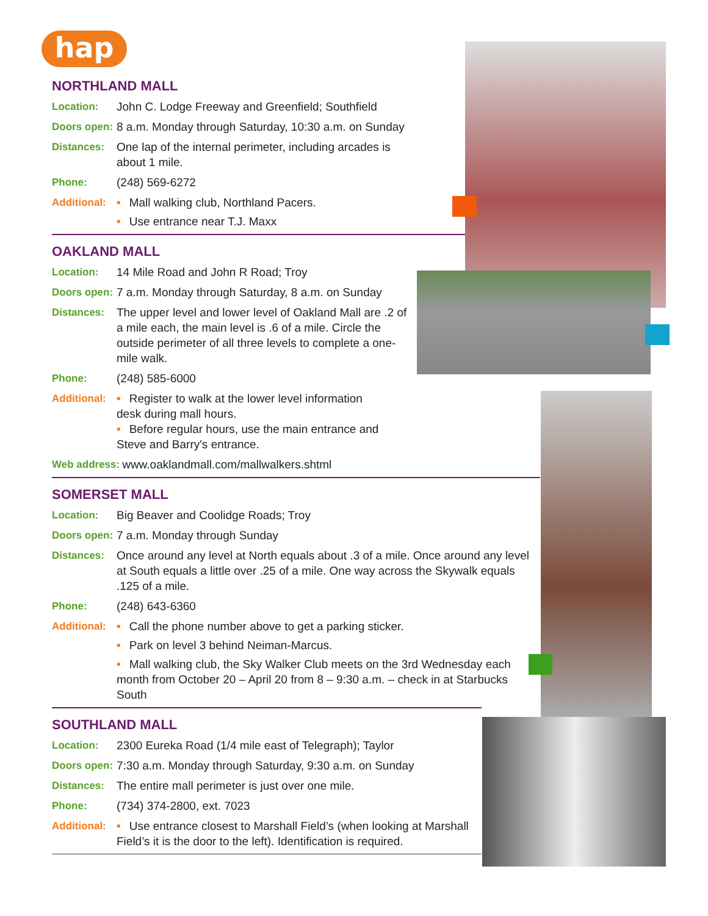hap
NORTHLAND MALL
Location: John C. Lodge Freeway and Greenfield; Southfield
Doors open:
8 a.m. Monday through Saturday, 10:30 a.m. on Sunday
Distances: One lap of the internal perimeter, including arcades is about 1 mile.
Phone: (248) 569-6272
Additional:
• Mall walking club, Northland Pacers.
• Use entrance near T.J. Maxx
OAKLAND MALL
Location: 14 Mile Road and John R Road; Troy
Doors open:
7 a.m. Monday through Saturday, 8 a.m. on Sunday
Distances: The upper level and lower level of Oakland Mall are .2 of a mile each, the main level is .6 of a mile. Circle the outside perimeter of all three levels to complete a one-mile walk.
Phone: (248) 585-6000
Additional:
• Register to walk at the lower level information desk during mall hours.
• Before regular hours, use the main entrance and Steve and Barry's entrance.
Web address: www.oaklandmall.com/mallwalkers.shtml
SOMERSET MALL
Location: Big Beaver and Coolidge Roads; Troy
Doors open:
7 a.m. Monday through Sunday
Distances: Once around any level at North equals about .3 of a mile. Once around any level at South equals a little over .25 of a mile. One way across the Skywalk equals .125 of a mile.
Phone: (248) 643-6360
Additional:
• Call the phone number above to get a parking sticker.
• Park on level 3 behind Neiman-Marcus.
• Mall walking club, the Sky Walker Club meets on the 3rd Wednesday each month from October 20 – April 20 from 8 – 9:30 a.m. – check in at Starbucks South
SOUTHLAND MALL
Location: 2300 Eureka Road (1/4 mile east of Telegraph); Taylor
Doors open:
7:30 a.m. Monday through Saturday, 9:30 a.m. on Sunday
Distances: The entire mall perimeter is just over one mile.
Phone: (734) 374-2800, ext. 7023
Additional:
• Use entrance closest to Marshall Field’s (when looking at Marshall Field’s it is the door to the left). Identification is required.